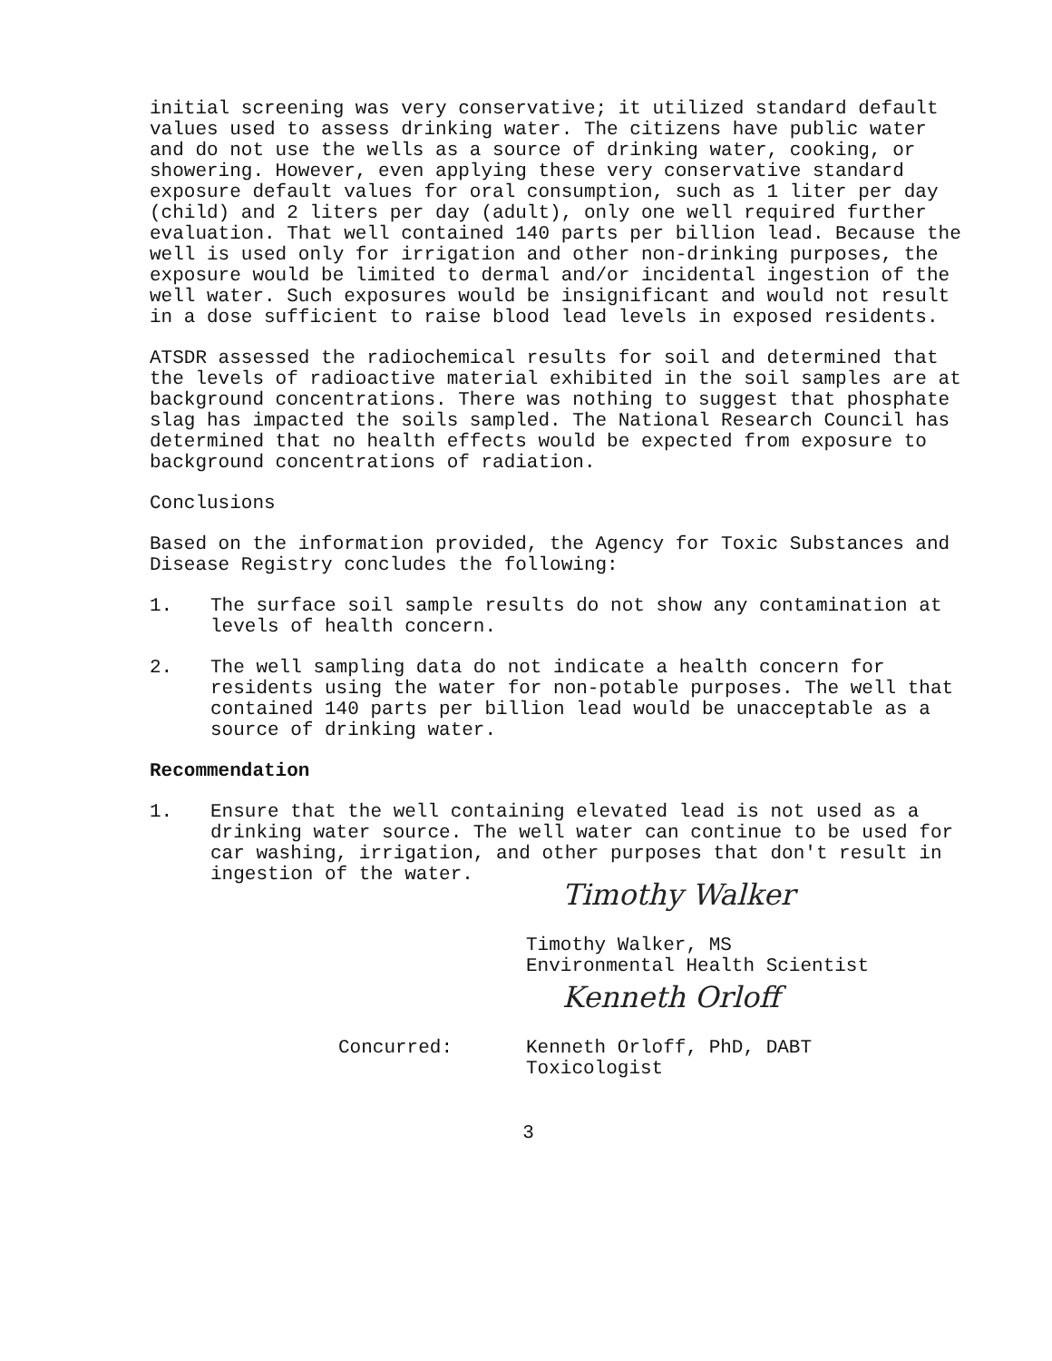initial screening was very conservative; it utilized standard default values used to assess drinking water. The citizens have public water and do not use the wells as a source of drinking water, cooking, or showering. However, even applying these very conservative standard exposure default values for oral consumption, such as 1 liter per day (child) and 2 liters per day (adult), only one well required further evaluation. That well contained 140 parts per billion lead. Because the well is used only for irrigation and other non-drinking purposes, the exposure would be limited to dermal and/or incidental ingestion of the well water. Such exposures would be insignificant and would not result in a dose sufficient to raise blood lead levels in exposed residents.
ATSDR assessed the radiochemical results for soil and determined that the levels of radioactive material exhibited in the soil samples are at background concentrations. There was nothing to suggest that phosphate slag has impacted the soils sampled. The National Research Council has determined that no health effects would be expected from exposure to background concentrations of radiation.
Conclusions
Based on the information provided, the Agency for Toxic Substances and Disease Registry concludes the following:
1. The surface soil sample results do not show any contamination at levels of health concern.
2. The well sampling data do not indicate a health concern for residents using the water for non-potable purposes. The well that contained 140 parts per billion lead would be unacceptable as a source of drinking water.
Recommendation
1. Ensure that the well containing elevated lead is not used as a drinking water source. The well water can continue to be used for car washing, irrigation, and other purposes that don't result in ingestion of the water.
Timothy Walker
Timothy Walker, MS
Environmental Health Scientist
Kenneth Orloff
Concurred: Kenneth Orloff, PhD, DABT
Toxicologist
3